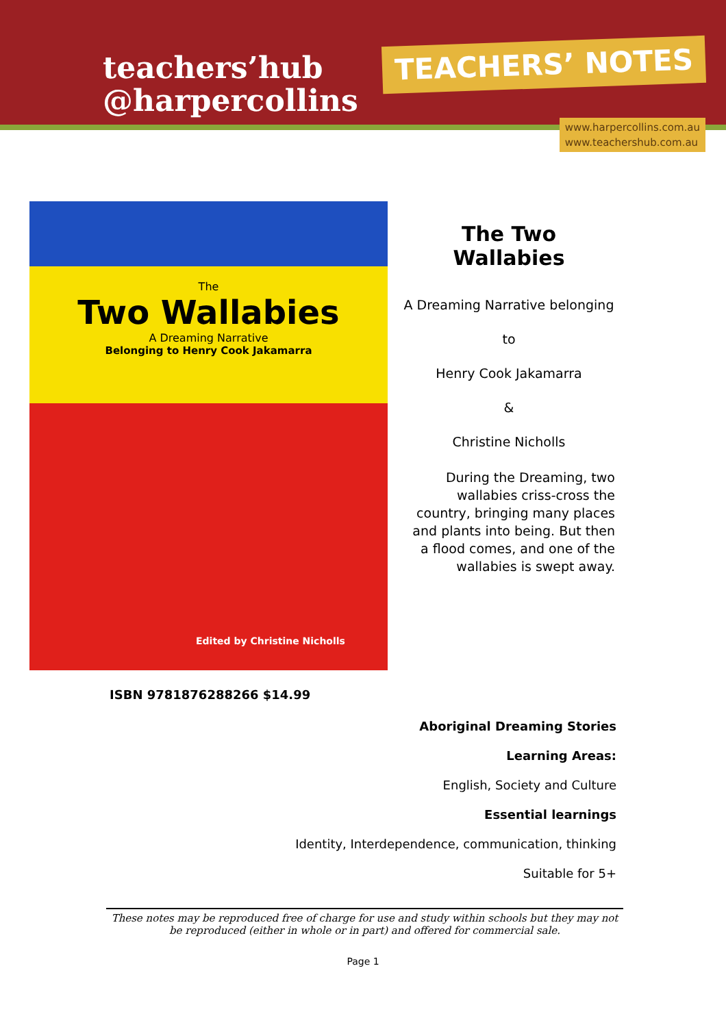teachers’hub
@harpercollins
TEACHERS’ NOTES
www.harpercollins.com.au
www.teachershub.com.au
The
Two Wallabies
A Dreaming Narrative
Belonging to Henry Cook Jakamarra
Edited by Christine Nicholls
The Two Wallabies
A Dreaming Narrative belonging
to
Henry Cook Jakamarra
&
Christine Nicholls
During the Dreaming, two wallabies criss-cross the country, bringing many places and plants into being. But then a flood comes, and one of the wallabies is swept away.
ISBN 9781876288266 $14.99
Aboriginal Dreaming Stories
Learning Areas:
English, Society and Culture
Essential learnings
Identity, Interdependence, communication, thinking
Suitable for 5+
These notes may be reproduced free of charge for use and study within schools but they may not be reproduced (either in whole or in part) and offered for commercial sale.
Page 1